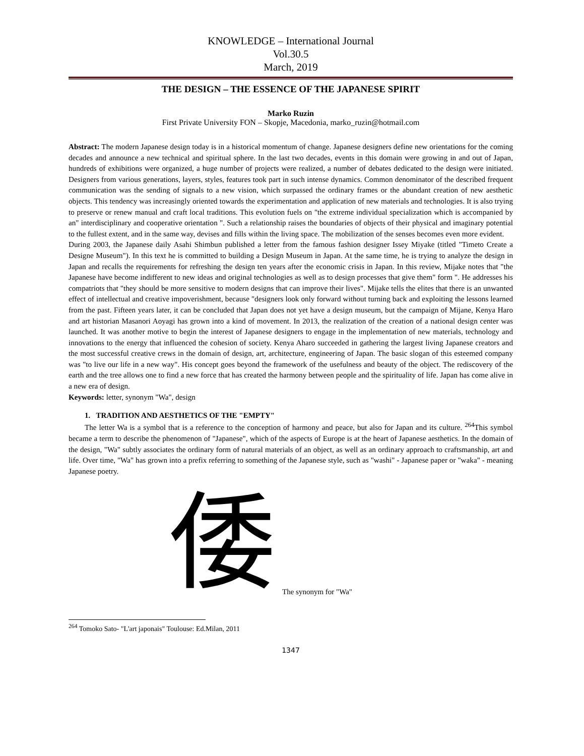KNOWLEDGE – International Journal
Vol.30.5
March, 2019
THE DESIGN – THE ESSENCE OF THE JAPANESE SPIRIT
Marko Ruzin
First Private University FON – Skopje, Macedonia, marko_ruzin@hotmail.com
Abstract: The modern Japanese design today is in a historical momentum of change. Japanese designers define new orientations for the coming decades and announce a new technical and spiritual sphere. In the last two decades, events in this domain were growing in and out of Japan, hundreds of exhibitions were organized, a huge number of projects were realized, a number of debates dedicated to the design were initiated. Designers from various generations, layers, styles, features took part in such intense dynamics. Common denominator of the described frequent communication was the sending of signals to a new vision, which surpassed the ordinary frames or the abundant creation of new aesthetic objects. This tendency was increasingly oriented towards the experimentation and application of new materials and technologies. It is also trying to preserve or renew manual and craft local traditions. This evolution fuels on "the extreme individual specialization which is accompanied by an" interdisciplinary and cooperative orientation ". Such a relationship raises the boundaries of objects of their physical and imaginary potential to the fullest extent, and in the same way, devises and fills within the living space. The mobilization of the senses becomes even more evident.
During 2003, the Japanese daily Asahi Shimbun published a letter from the famous fashion designer Issey Miyake (titled "Timeto Create a Designe Museum"). In this text he is committed to building a Design Museum in Japan. At the same time, he is trying to analyze the design in Japan and recalls the requirements for refreshing the design ten years after the economic crisis in Japan. In this review, Mijake notes that "the Japanese have become indifferent to new ideas and original technologies as well as to design processes that give them" form ". He addresses his compatriots that "they should be more sensitive to modern designs that can improve their lives". Mijake tells the elites that there is an unwanted effect of intellectual and creative impoverishment, because "designers look only forward without turning back and exploiting the lessons learned from the past. Fifteen years later, it can be concluded that Japan does not yet have a design museum, but the campaign of Mijane, Kenya Haro and art historian Masanori Aoyagi has grown into a kind of movement. In 2013, the realization of the creation of a national design center was launched. It was another motive to begin the interest of Japanese designers to engage in the implementation of new materials, technology and innovations to the energy that influenced the cohesion of society. Kenya Aharo succeeded in gathering the largest living Japanese creators and the most successful creative crews in the domain of design, art, architecture, engineering of Japan. The basic slogan of this esteemed company was "to live our life in a new way". His concept goes beyond the framework of the usefulness and beauty of the object. The rediscovery of the earth and the tree allows one to find a new force that has created the harmony between people and the spirituality of life. Japan has come alive in a new era of design.
Keywords: letter, synonym "Wa", design
1. TRADITION AND AESTHETICS OF THE "EMPTY"
The letter Wa is a symbol that is a reference to the conception of harmony and peace, but also for Japan and its culture. <sup>264</sup>This symbol became a term to describe the phenomenon of "Japanese", which of the aspects of Europe is at the heart of Japanese aesthetics. In the domain of the design, "Wa" subtly associates the ordinary form of natural materials of an object, as well as an ordinary approach to craftsmanship, art and life. Over time, "Wa" has grown into a prefix referring to something of the Japanese style, such as "washi" - Japanese paper or "waka" - meaning Japanese poetry.
倭 The synonym for "Wa"
<sup>264</sup> Tomoko Sato- "L'art japonais" Toulouse: Ed.Milan, 2011
1347